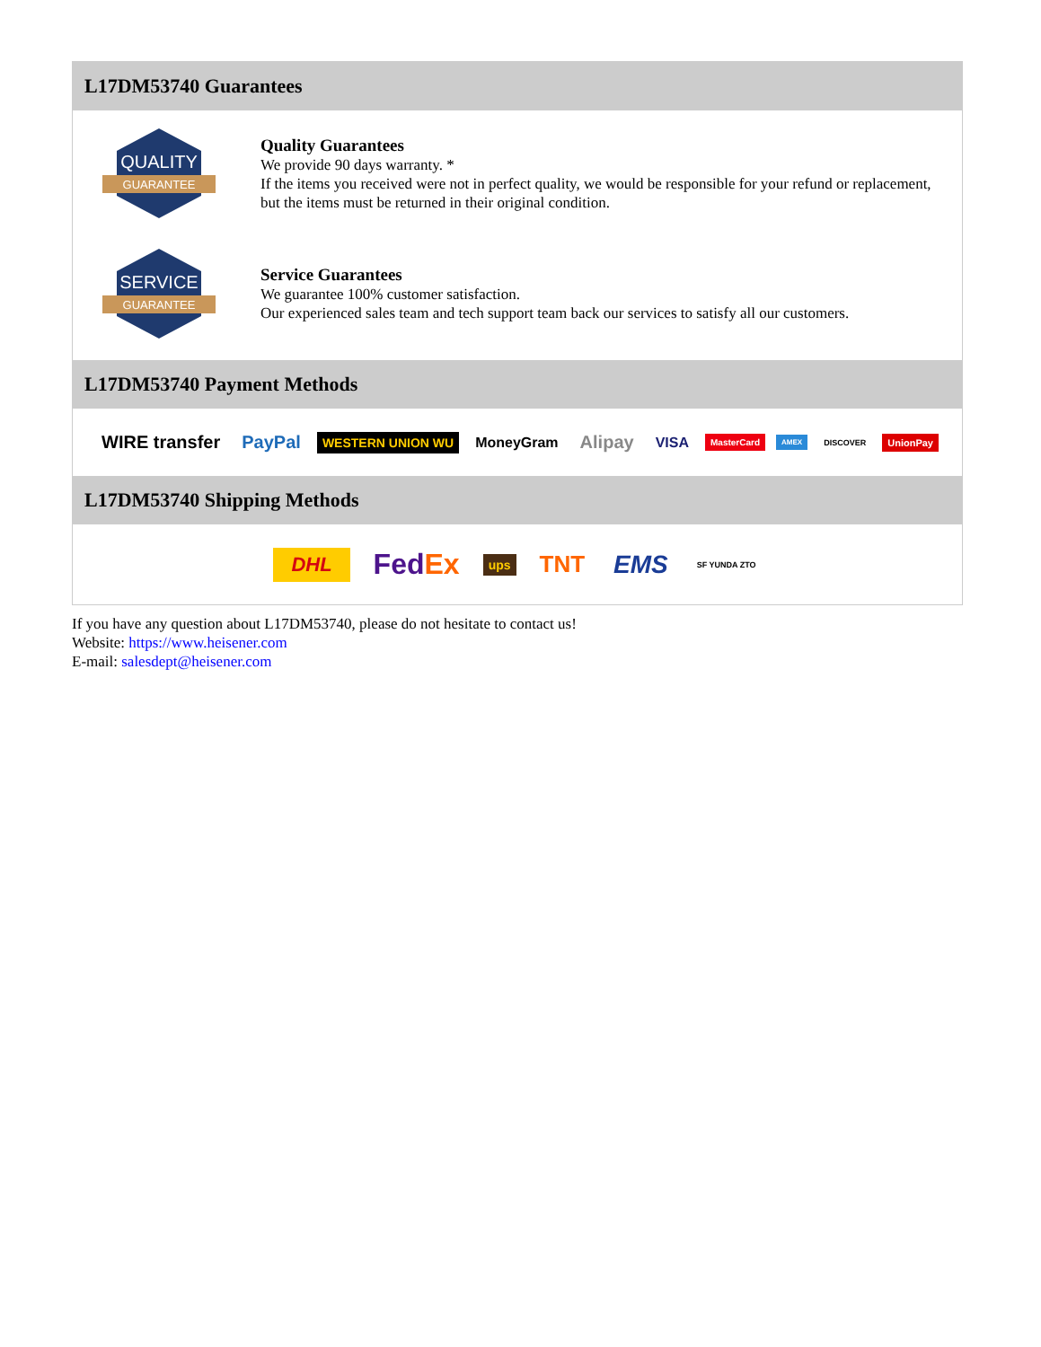L17DM53740 Guarantees
QUALITY
GUARANTEE
Quality Guarantees
We provide 90 days warranty. *
If the items you received were not in perfect quality, we would be responsible for your refund or replacement, but the items must be returned in their original condition.
SERVICE
GUARANTEE
Service Guarantees
We guarantee 100% customer satisfaction.
Our experienced sales team and tech support team back our services to satisfy all our customers.
L17DM53740 Payment Methods
WIRE transfer PayPal WESTERN UNION WU MoneyGram Alipay VISA MasterCard AMEX DISCOVER UnionPay
L17DM53740 Shipping Methods
DHL FedEx ups TNT EMS SF YUNDA ZTO
If you have any question about L17DM53740, please do not hesitate to contact us!
Website: https://www.heisener.com
E-mail: salesdept@heisener.com